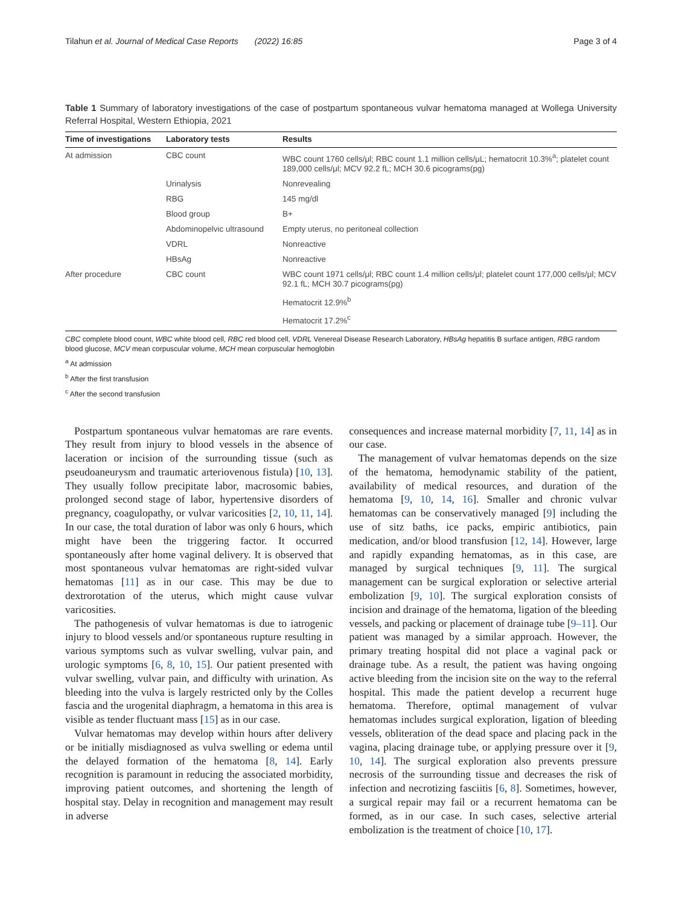Tilahun et al. Journal of Medical Case Reports (2022) 16:85 Page 3 of 4
Table 1 Summary of laboratory investigations of the case of postpartum spontaneous vulvar hematoma managed at Wollega University Referral Hospital, Western Ethiopia, 2021
| Time of investigations | Laboratory tests | Results |
| --- | --- | --- |
| At admission | CBC count | WBC count 1760 cells/μl; RBC count 1.1 million cells/μL; hematocrit 10.3%<sup>a</sup>; platelet count 189,000 cells/μl; MCV 92.2 fL; MCH 30.6 picograms(pg) |
| | Urinalysis | Nonrevealing |
| | RBG | 145 mg/dl |
| | Blood group | B+ |
| | Abdominopelvic ultrasound | Empty uterus, no peritoneal collection |
| | VDRL | Nonreactive |
| | HBsAg | Nonreactive |
| After procedure | CBC count | WBC count 1971 cells/μl; RBC count 1.4 million cells/μl; platelet count 177,000 cells/μl; MCV 92.1 fL; MCH 30.7 picograms(pg) |
| | | Hematocrit 12.9%<sup>b</sup> |
| | | Hematocrit 17.2%<sup>c</sup> |
CBC complete blood count, WBC white blood cell, RBC red blood cell, VDRL Venereal Disease Research Laboratory, HBsAg hepatitis B surface antigen, RBG random blood glucose, MCV mean corpuscular volume, MCH mean corpuscular hemoglobin
<sup>a</sup> At admission
<sup>b</sup> After the first transfusion
<sup>c</sup> After the second transfusion
Postpartum spontaneous vulvar hematomas are rare events. They result from injury to blood vessels in the absence of laceration or incision of the surrounding tissue (such as pseudoaneurysm and traumatic arteriovenous fistula) [10, 13]. They usually follow precipitate labor, macrosomic babies, prolonged second stage of labor, hypertensive disorders of pregnancy, coagulopathy, or vulvar varicosities [2, 10, 11, 14]. In our case, the total duration of labor was only 6 hours, which might have been the triggering factor. It occurred spontaneously after home vaginal delivery. It is observed that most spontaneous vulvar hematomas are right-sided vulvar hematomas [11] as in our case. This may be due to dextrorotation of the uterus, which might cause vulvar varicosities.
The pathogenesis of vulvar hematomas is due to iatrogenic injury to blood vessels and/or spontaneous rupture resulting in various symptoms such as vulvar swelling, vulvar pain, and urologic symptoms [6, 8, 10, 15]. Our patient presented with vulvar swelling, vulvar pain, and difficulty with urination. As bleeding into the vulva is largely restricted only by the Colles fascia and the urogenital diaphragm, a hematoma in this area is visible as tender fluctuant mass [15] as in our case.
Vulvar hematomas may develop within hours after delivery or be initially misdiagnosed as vulva swelling or edema until the delayed formation of the hematoma [8, 14]. Early recognition is paramount in reducing the associated morbidity, improving patient outcomes, and shortening the length of hospital stay. Delay in recognition and management may result in adverse
consequences and increase maternal morbidity [7, 11, 14] as in our case.
The management of vulvar hematomas depends on the size of the hematoma, hemodynamic stability of the patient, availability of medical resources, and duration of the hematoma [9, 10, 14, 16]. Smaller and chronic vulvar hematomas can be conservatively managed [9] including the use of sitz baths, ice packs, empiric antibiotics, pain medication, and/or blood transfusion [12, 14]. However, large and rapidly expanding hematomas, as in this case, are managed by surgical techniques [9, 11]. The surgical management can be surgical exploration or selective arterial embolization [9, 10]. The surgical exploration consists of incision and drainage of the hematoma, ligation of the bleeding vessels, and packing or placement of drainage tube [9–11]. Our patient was managed by a similar approach. However, the primary treating hospital did not place a vaginal pack or drainage tube. As a result, the patient was having ongoing active bleeding from the incision site on the way to the referral hospital. This made the patient develop a recurrent huge hematoma. Therefore, optimal management of vulvar hematomas includes surgical exploration, ligation of bleeding vessels, obliteration of the dead space and placing pack in the vagina, placing drainage tube, or applying pressure over it [9, 10, 14]. The surgical exploration also prevents pressure necrosis of the surrounding tissue and decreases the risk of infection and necrotizing fasciitis [6, 8]. Sometimes, however, a surgical repair may fail or a recurrent hematoma can be formed, as in our case. In such cases, selective arterial embolization is the treatment of choice [10, 17].